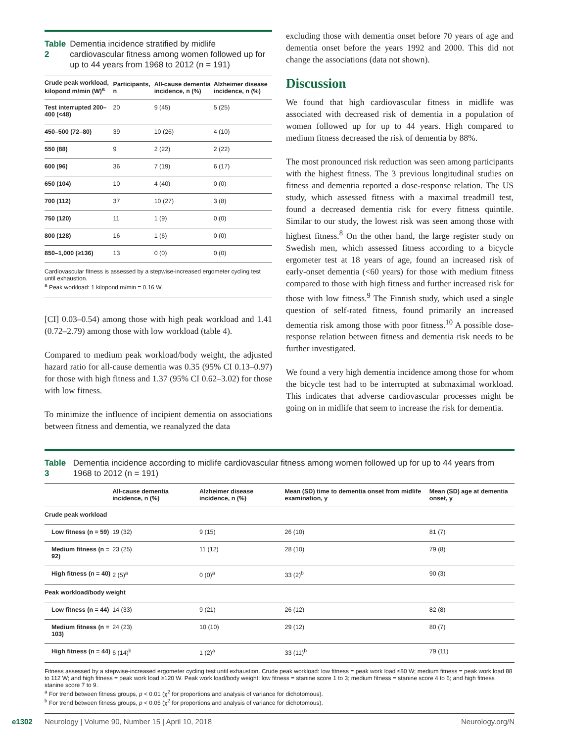Table 2 Dementia incidence stratified by midlife cardiovascular fitness among women followed up for up to 44 years from 1968 to 2012 (n = 191)
| Crude peak workload, kilopond m/min (W)<sup>a</sup> | Participants, n | All-cause dementia incidence, n (%) | Alzheimer disease incidence, n (%) |
| --- | --- | --- | --- |
| Test interrupted 200–400 (<48) | 20 | 9 (45) | 5 (25) |
| 450–500 (72–80) | 39 | 10 (26) | 4 (10) |
| 550 (88) | 9 | 2 (22) | 2 (22) |
| 600 (96) | 36 | 7 (19) | 6 (17) |
| 650 (104) | 10 | 4 (40) | 0 (0) |
| 700 (112) | 37 | 10 (27) | 3 (8) |
| 750 (120) | 11 | 1 (9) | 0 (0) |
| 800 (128) | 16 | 1 (6) | 0 (0) |
| 850–1,000 (≥136) | 13 | 0 (0) | 0 (0) |
Cardiovascular fitness is assessed by a stepwise-increased ergometer cycling test until exhaustion.
<sup>a</sup> Peak workload: 1 kilopond m/min = 0.16 W.
[CI] 0.03–0.54) among those with high peak workload and 1.41 (0.72–2.79) among those with low workload (table 4).
Compared to medium peak workload/body weight, the adjusted hazard ratio for all-cause dementia was 0.35 (95% CI 0.13–0.97) for those with high fitness and 1.37 (95% CI 0.62–3.02) for those with low fitness.
To minimize the influence of incipient dementia on associations between fitness and dementia, we reanalyzed the data
excluding those with dementia onset before 70 years of age and dementia onset before the years 1992 and 2000. This did not change the associations (data not shown).
Discussion
We found that high cardiovascular fitness in midlife was associated with decreased risk of dementia in a population of women followed up for up to 44 years. High compared to medium fitness decreased the risk of dementia by 88%.
The most pronounced risk reduction was seen among participants with the highest fitness. The 3 previous longitudinal studies on fitness and dementia reported a dose-response relation. The US study, which assessed fitness with a maximal treadmill test, found a decreased dementia risk for every fitness quintile. Similar to our study, the lowest risk was seen among those with highest fitness.<sup>8</sup> On the other hand, the large register study on Swedish men, which assessed fitness according to a bicycle ergometer test at 18 years of age, found an increased risk of early-onset dementia (<60 years) for those with medium fitness compared to those with high fitness and further increased risk for those with low fitness.<sup>9</sup> The Finnish study, which used a single question of self-rated fitness, found primarily an increased dementia risk among those with poor fitness.<sup>10</sup> A possible dose-response relation between fitness and dementia risk needs to be further investigated.
We found a very high dementia incidence among those for whom the bicycle test had to be interrupted at submaximal workload. This indicates that adverse cardiovascular processes might be going on in midlife that seem to increase the risk for dementia.
Table 3 Dementia incidence according to midlife cardiovascular fitness among women followed up for up to 44 years from 1968 to 2012 (n = 191)
| | All-cause dementia incidence, n (%) | Alzheimer disease incidence, n (%) | Mean (SD) time to dementia onset from midlife examination, y | Mean (SD) age at dementia onset, y |
| --- | --- | --- | --- | --- |
| Crude peak workload | | | | |
| Low fitness (n = 59) | 19 (32) | 9 (15) | 26 (10) | 81 (7) |
| Medium fitness (n = 92) | 23 (25) | 11 (12) | 28 (10) | 79 (8) |
| High fitness (n = 40) | 2 (5)<sup>a</sup> | 0 (0)<sup>a</sup> | 33 (2)<sup>b</sup> | 90 (3) |
| Peak workload/body weight | | | | |
| Low fitness (n = 44) | 14 (33) | 9 (21) | 26 (12) | 82 (8) |
| Medium fitness (n = 103) | 24 (23) | 10 (10) | 29 (12) | 80 (7) |
| High fitness (n = 44) | 6 (14)<sup>b</sup> | 1 (2)<sup>a</sup> | 33 (11)<sup>b</sup> | 79 (11) |
Fitness assessed by a stepwise-increased ergometer cycling test until exhaustion. Crude peak workload: low fitness = peak work load ≤80 W; medium fitness = peak work load 88 to 112 W; and high fitness = peak work load ≥120 W. Peak work load/body weight: low fitness = stanine score 1 to 3; medium fitness = stanine score 4 to 6; and high fitness stanine score 7 to 9.
<sup>a</sup> For trend between fitness groups, p < 0.01 (χ<sup>2</sup> for proportions and analysis of variance for dichotomous).
<sup>b</sup> For trend between fitness groups, p < 0.05 (χ<sup>2</sup> for proportions and analysis of variance for dichotomous).
e1302 Neurology | Volume 90, Number 15 | April 10, 2018 Neurology.org/N